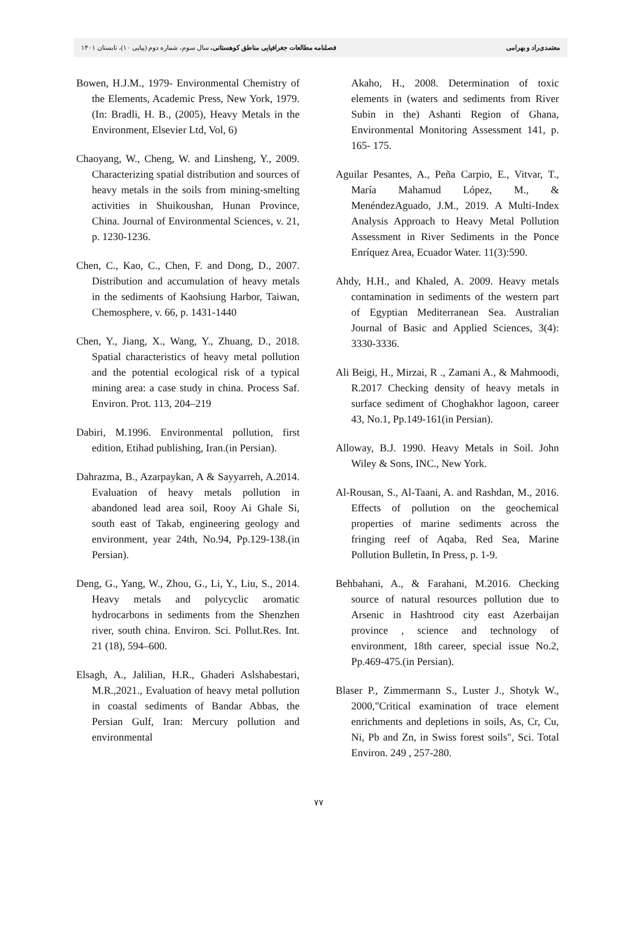معتمدی‌راد و بهرامی فصلنامه مطالعات جغرافیایی مناطق کوهستانی، سال سوم، شماره دوم (پیاپی ۱۰)، تابستان ۱۴۰۱
Bowen, H.J.M., 1979- Environmental Chemistry of the Elements, Academic Press, New York, 1979. (In: Bradli, H. B., (2005), Heavy Metals in the Environment, Elsevier Ltd, Vol, 6)
Chaoyang, W., Cheng, W. and Linsheng, Y., 2009. Characterizing spatial distribution and sources of heavy metals in the soils from mining-smelting activities in Shuikoushan, Hunan Province, China. Journal of Environmental Sciences, v. 21, p. 1230-1236.
Chen, C., Kao, C., Chen, F. and Dong, D., 2007. Distribution and accumulation of heavy metals in the sediments of Kaohsiung Harbor, Taiwan, Chemosphere, v. 66, p. 1431-1440
Chen, Y., Jiang, X., Wang, Y., Zhuang, D., 2018. Spatial characteristics of heavy metal pollution and the potential ecological risk of a typical mining area: a case study in china. Process Saf. Environ. Prot. 113, 204–219
Dabiri, M.1996. Environmental pollution, first edition, Etihad publishing, Iran.(in Persian).
Dahrazma, B., Azarpaykan, A & Sayyarreh, A.2014. Evaluation of heavy metals pollution in abandoned lead area soil, Rooy Ai Ghale Si, south east of Takab, engineering geology and environment, year 24th, No.94, Pp.129-138.(in Persian).
Deng, G., Yang, W., Zhou, G., Li, Y., Liu, S., 2014. Heavy metals and polycyclic aromatic hydrocarbons in sediments from the Shenzhen river, south china. Environ. Sci. Pollut.Res. Int. 21 (18), 594–600.
Elsagh, A., Jalilian, H.R., Ghaderi Aslshabestari, M.R.,2021., Evaluation of heavy metal pollution in coastal sediments of Bandar Abbas, the Persian Gulf, Iran: Mercury pollution and environmental
Akaho, H., 2008. Determination of toxic elements in (waters and sediments from River Subin in the) Ashanti Region of Ghana, Environmental Monitoring Assessment 141, p. 165- 175.
Aguilar Pesantes, A., Peña Carpio, E., Vitvar, T., María Mahamud López, M., & MenéndezAguado, J.M., 2019. A Multi-Index Analysis Approach to Heavy Metal Pollution Assessment in River Sediments in the Ponce Enríquez Area, Ecuador Water. 11(3):590.
Ahdy, H.H., and Khaled, A. 2009. Heavy metals contamination in sediments of the western part of Egyptian Mediterranean Sea. Australian Journal of Basic and Applied Sciences, 3(4): 3330-3336.
Ali Beigi, H., Mirzai, R ., Zamani A., & Mahmoodi, R.2017 Checking density of heavy metals in surface sediment of Choghakhor lagoon, career 43, No.1, Pp.149-161(in Persian).
Alloway, B.J. 1990. Heavy Metals in Soil. John Wiley & Sons, INC., New York.
Al-Rousan, S., Al-Taani, A. and Rashdan, M., 2016. Effects of pollution on the geochemical properties of marine sediments across the fringing reef of Aqaba, Red Sea, Marine Pollution Bulletin, In Press, p. 1-9.
Behbahani, A., & Farahani, M.2016. Checking source of natural resources pollution due to Arsenic in Hashtrood city east Azerbaijan province , science and technology of environment, 18th career, special issue No.2, Pp.469-475.(in Persian).
Blaser P., Zimmermann S., Luster J., Shotyk W., 2000,"Critical examination of trace element enrichments and depletions in soils, As, Cr, Cu, Ni, Pb and Zn, in Swiss forest soils", Sci. Total Environ. 249 , 257-280.
۷۷